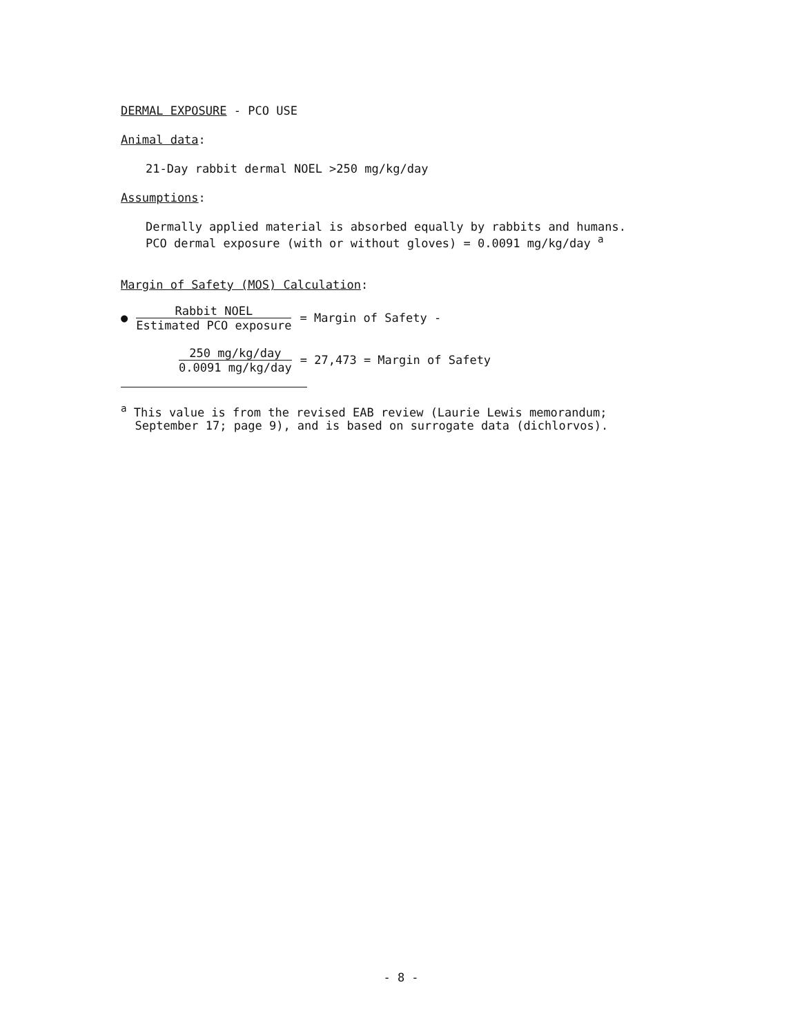DERMAL EXPOSURE - PCO USE
Animal data:
21-Day rabbit dermal NOEL >250 mg/kg/day
Assumptions:
Dermally applied material is absorbed equally by rabbits and humans.
PCO dermal exposure (with or without gloves) = 0.0091 mg/kg/day <sup>a</sup>
Margin of Safety (MOS) Calculation:
●
Rabbit NOEL
Estimated PCO exposure
= Margin of Safety -
250 mg/kg/day
0.0091 mg/kg/day
= 27,473 = Margin of Safety
<sup>a</sup> This value is from the revised EAB review (Laurie Lewis memorandum;
September 17; page 9), and is based on surrogate data (dichlorvos).
- 8 -